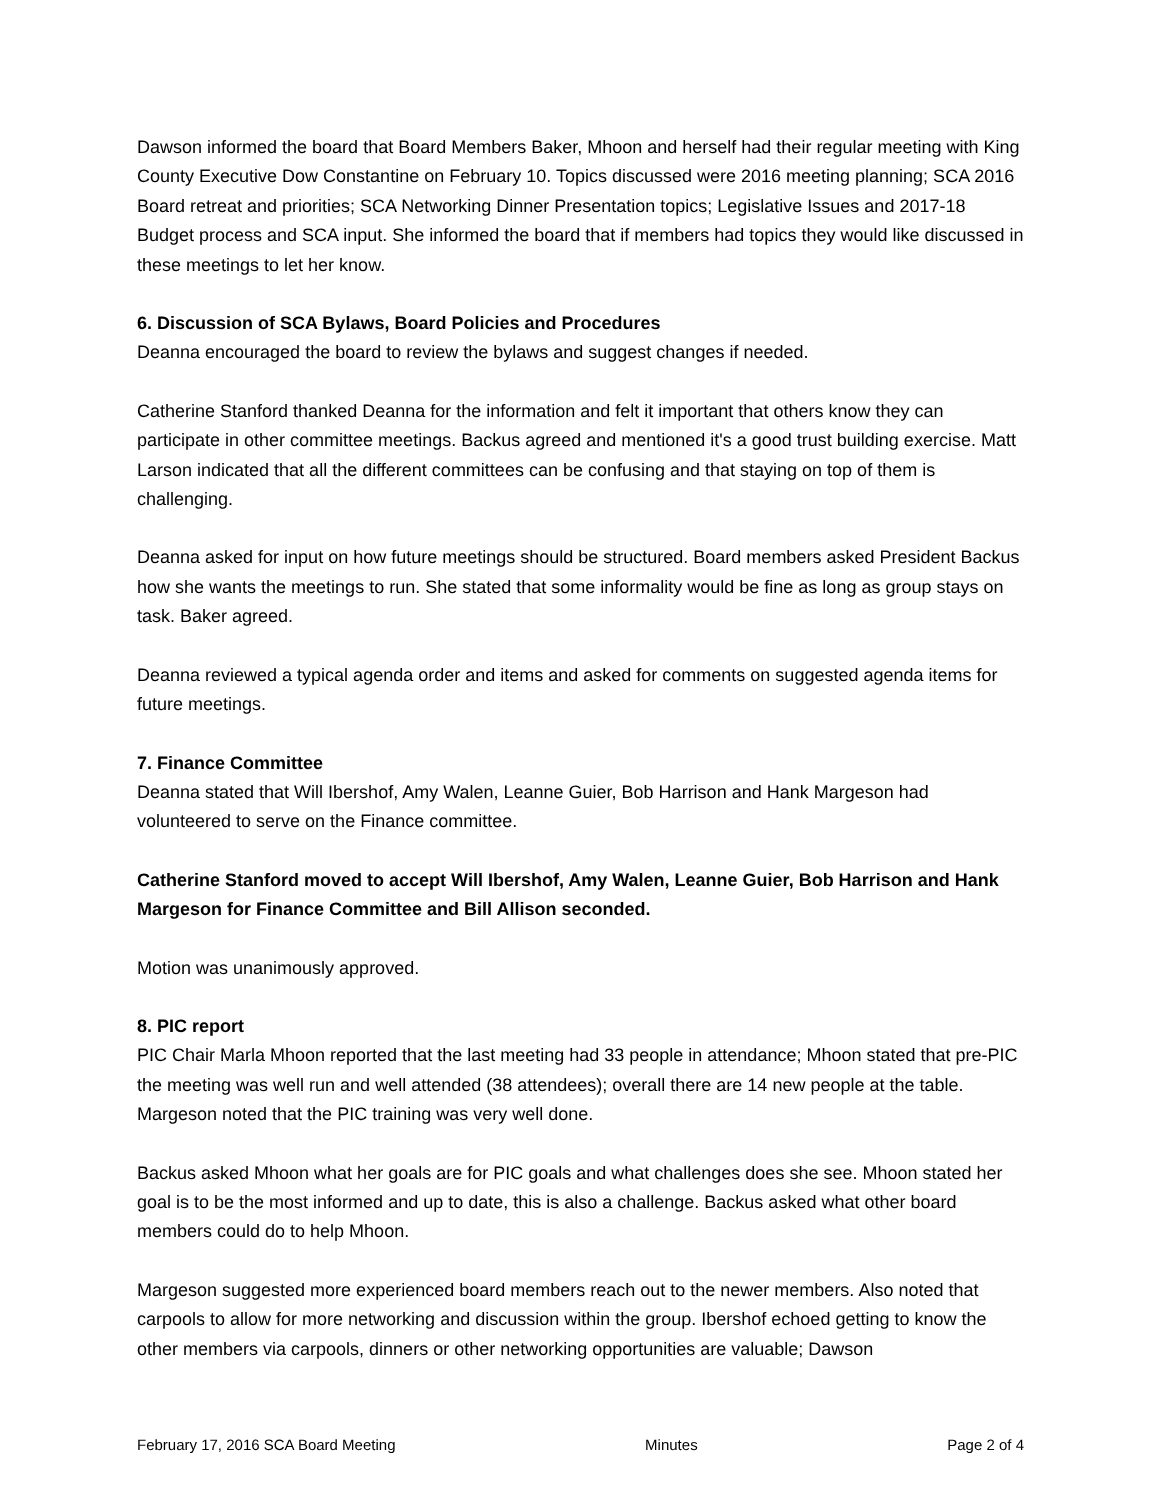Dawson informed the board that Board Members Baker, Mhoon and herself had their regular meeting with King County Executive Dow Constantine on February 10. Topics discussed were 2016 meeting planning; SCA 2016 Board retreat and priorities; SCA Networking Dinner Presentation topics; Legislative Issues and 2017-18 Budget process and SCA input. She informed the board that if members had topics they would like discussed in these meetings to let her know.
6. Discussion of SCA Bylaws, Board Policies and Procedures
Deanna encouraged the board to review the bylaws and suggest changes if needed.
Catherine Stanford thanked Deanna for the information and felt it important that others know they can participate in other committee meetings. Backus agreed and mentioned it's a good trust building exercise. Matt Larson indicated that all the different committees can be confusing and that staying on top of them is challenging.
Deanna asked for input on how future meetings should be structured. Board members asked President Backus how she wants the meetings to run. She stated that some informality would be fine as long as group stays on task. Baker agreed.
Deanna reviewed a typical agenda order and items and asked for comments on suggested agenda items for future meetings.
7. Finance Committee
Deanna stated that Will Ibershof, Amy Walen, Leanne Guier, Bob Harrison and Hank Margeson had volunteered to serve on the Finance committee.
Catherine Stanford moved to accept Will Ibershof, Amy Walen, Leanne Guier, Bob Harrison and Hank Margeson for Finance Committee and Bill Allison seconded.
Motion was unanimously approved.
8. PIC report
PIC Chair Marla Mhoon reported that the last meeting had 33 people in attendance; Mhoon stated that pre-PIC the meeting was well run and well attended (38 attendees); overall there are 14 new people at the table. Margeson noted that the PIC training was very well done.
Backus asked Mhoon what her goals are for PIC goals and what challenges does she see. Mhoon stated her goal is to be the most informed and up to date, this is also a challenge. Backus asked what other board members could do to help Mhoon.
Margeson suggested more experienced board members reach out to the newer members. Also noted that carpools to allow for more networking and discussion within the group. Ibershof echoed getting to know the other members via carpools, dinners or other networking opportunities are valuable; Dawson
February 17, 2016 SCA Board Meeting Minutes Page 2 of 4